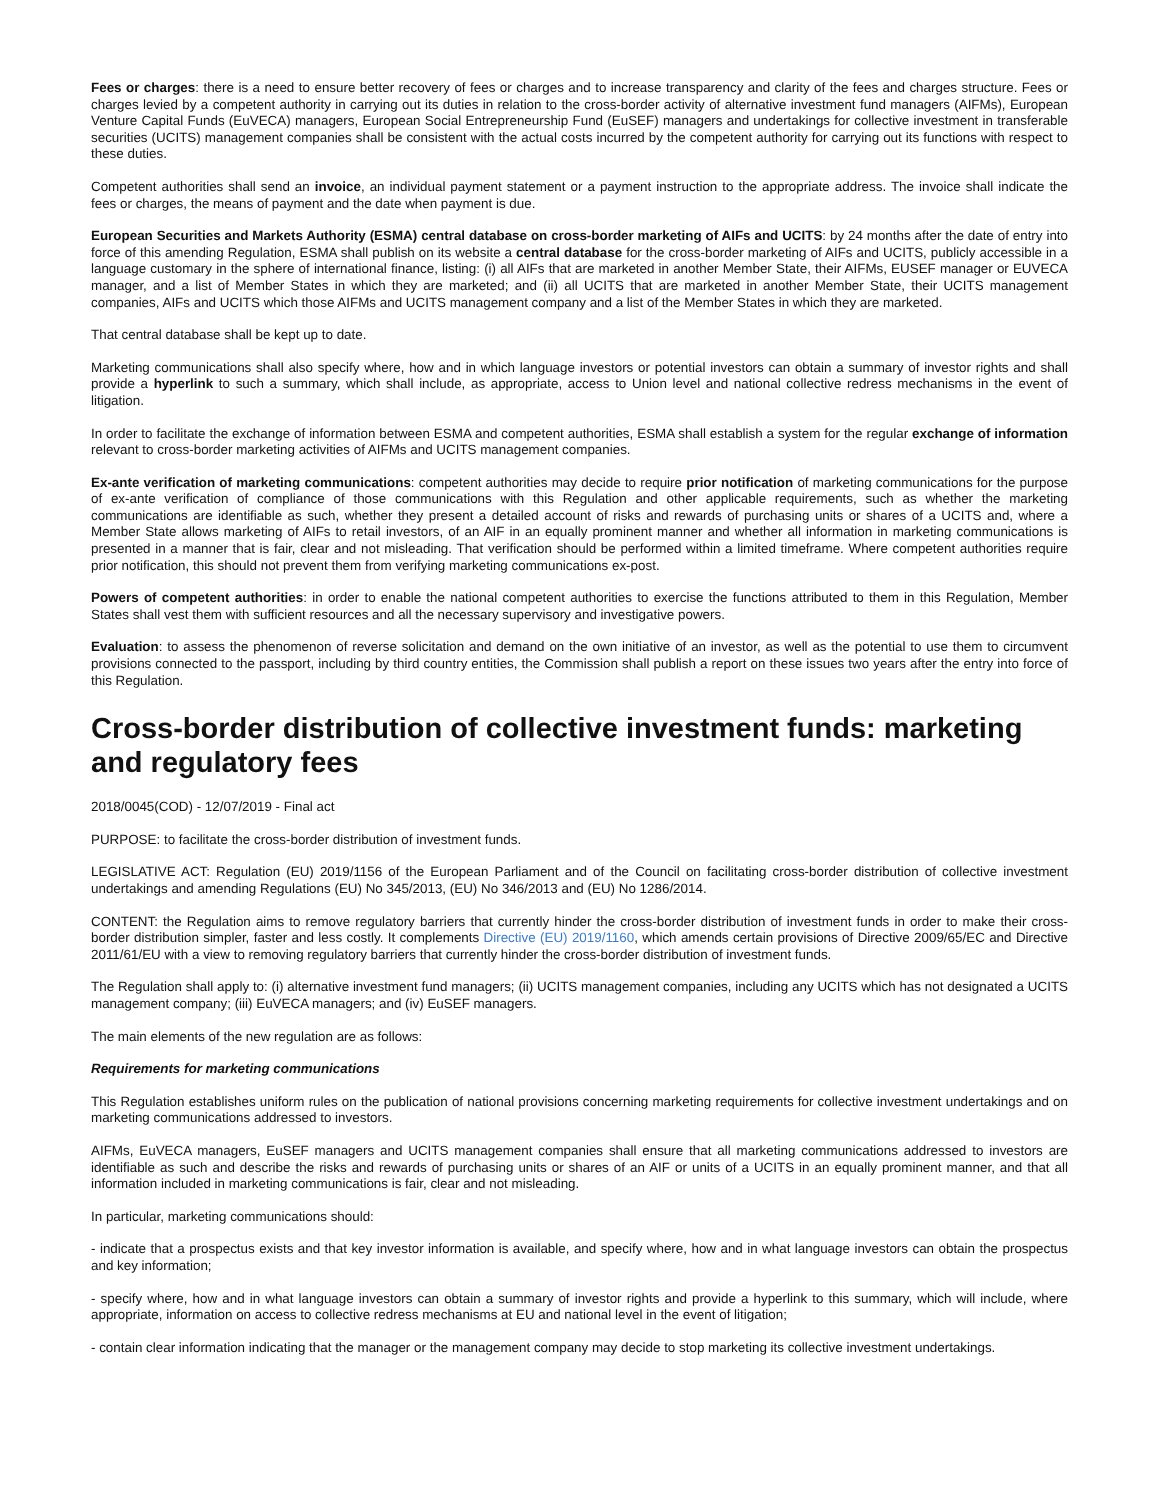Fees or charges: there is a need to ensure better recovery of fees or charges and to increase transparency and clarity of the fees and charges structure. Fees or charges levied by a competent authority in carrying out its duties in relation to the cross-border activity of alternative investment fund managers (AIFMs), European Venture Capital Funds (EuVECA) managers, European Social Entrepreneurship Fund (EuSEF) managers and undertakings for collective investment in transferable securities (UCITS) management companies shall be consistent with the actual costs incurred by the competent authority for carrying out its functions with respect to these duties.
Competent authorities shall send an invoice, an individual payment statement or a payment instruction to the appropriate address. The invoice shall indicate the fees or charges, the means of payment and the date when payment is due.
European Securities and Markets Authority (ESMA) central database on cross-border marketing of AIFs and UCITS: by 24 months after the date of entry into force of this amending Regulation, ESMA shall publish on its website a central database for the cross-border marketing of AIFs and UCITS, publicly accessible in a language customary in the sphere of international finance, listing: (i) all AIFs that are marketed in another Member State, their AIFMs, EUSEF manager or EUVECA manager, and a list of Member States in which they are marketed; and (ii) all UCITS that are marketed in another Member State, their UCITS management companies, AIFs and UCITS which those AIFMs and UCITS management company and a list of the Member States in which they are marketed.
That central database shall be kept up to date.
Marketing communications shall also specify where, how and in which language investors or potential investors can obtain a summary of investor rights and shall provide a hyperlink to such a summary, which shall include, as appropriate, access to Union level and national collective redress mechanisms in the event of litigation.
In order to facilitate the exchange of information between ESMA and competent authorities, ESMA shall establish a system for the regular exchange of information relevant to cross-border marketing activities of AIFMs and UCITS management companies.
Ex-ante verification of marketing communications: competent authorities may decide to require prior notification of marketing communications for the purpose of ex-ante verification of compliance of those communications with this Regulation and other applicable requirements, such as whether the marketing communications are identifiable as such, whether they present a detailed account of risks and rewards of purchasing units or shares of a UCITS and, where a Member State allows marketing of AIFs to retail investors, of an AIF in an equally prominent manner and whether all information in marketing communications is presented in a manner that is fair, clear and not misleading. That verification should be performed within a limited timeframe. Where competent authorities require prior notification, this should not prevent them from verifying marketing communications ex-post.
Powers of competent authorities: in order to enable the national competent authorities to exercise the functions attributed to them in this Regulation, Member States shall vest them with sufficient resources and all the necessary supervisory and investigative powers.
Evaluation: to assess the phenomenon of reverse solicitation and demand on the own initiative of an investor, as well as the potential to use them to circumvent provisions connected to the passport, including by third country entities, the Commission shall publish a report on these issues two years after the entry into force of this Regulation.
Cross-border distribution of collective investment funds: marketing and regulatory fees
2018/0045(COD) - 12/07/2019 - Final act
PURPOSE: to facilitate the cross-border distribution of investment funds.
LEGISLATIVE ACT: Regulation (EU) 2019/1156 of the European Parliament and of the Council on facilitating cross-border distribution of collective investment undertakings and amending Regulations (EU) No 345/2013, (EU) No 346/2013 and (EU) No 1286/2014.
CONTENT: the Regulation aims to remove regulatory barriers that currently hinder the cross-border distribution of investment funds in order to make their cross-border distribution simpler, faster and less costly. It complements Directive (EU) 2019/1160, which amends certain provisions of Directive 2009/65/EC and Directive 2011/61/EU with a view to removing regulatory barriers that currently hinder the cross-border distribution of investment funds.
The Regulation shall apply to: (i) alternative investment fund managers; (ii) UCITS management companies, including any UCITS which has not designated a UCITS management company; (iii) EuVECA managers; and (iv) EuSEF managers.
The main elements of the new regulation are as follows:
Requirements for marketing communications
This Regulation establishes uniform rules on the publication of national provisions concerning marketing requirements for collective investment undertakings and on marketing communications addressed to investors.
AIFMs, EuVECA managers, EuSEF managers and UCITS management companies shall ensure that all marketing communications addressed to investors are identifiable as such and describe the risks and rewards of purchasing units or shares of an AIF or units of a UCITS in an equally prominent manner, and that all information included in marketing communications is fair, clear and not misleading.
In particular, marketing communications should:
- indicate that a prospectus exists and that key investor information is available, and specify where, how and in what language investors can obtain the prospectus and key information;
- specify where, how and in what language investors can obtain a summary of investor rights and provide a hyperlink to this summary, which will include, where appropriate, information on access to collective redress mechanisms at EU and national level in the event of litigation;
- contain clear information indicating that the manager or the management company may decide to stop marketing its collective investment undertakings.